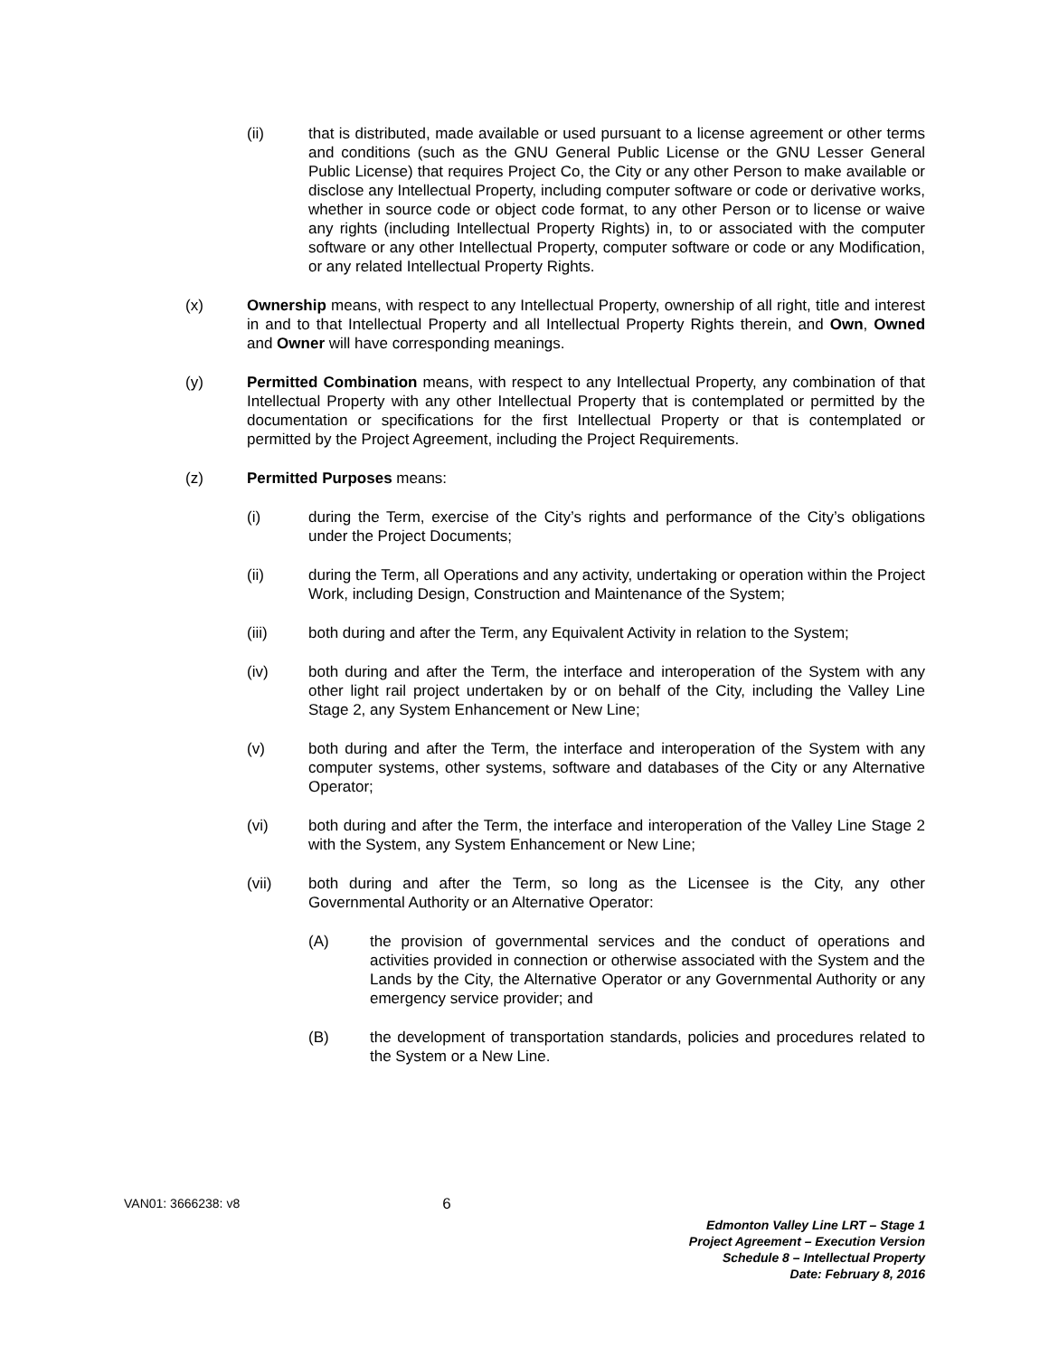(ii) that is distributed, made available or used pursuant to a license agreement or other terms and conditions (such as the GNU General Public License or the GNU Lesser General Public License) that requires Project Co, the City or any other Person to make available or disclose any Intellectual Property, including computer software or code or derivative works, whether in source code or object code format, to any other Person or to license or waive any rights (including Intellectual Property Rights) in, to or associated with the computer software or any other Intellectual Property, computer software or code or any Modification, or any related Intellectual Property Rights.
(x) Ownership means, with respect to any Intellectual Property, ownership of all right, title and interest in and to that Intellectual Property and all Intellectual Property Rights therein, and Own, Owned and Owner will have corresponding meanings.
(y) Permitted Combination means, with respect to any Intellectual Property, any combination of that Intellectual Property with any other Intellectual Property that is contemplated or permitted by the documentation or specifications for the first Intellectual Property or that is contemplated or permitted by the Project Agreement, including the Project Requirements.
(z) Permitted Purposes means:
(i) during the Term, exercise of the City’s rights and performance of the City’s obligations under the Project Documents;
(ii) during the Term, all Operations and any activity, undertaking or operation within the Project Work, including Design, Construction and Maintenance of the System;
(iii) both during and after the Term, any Equivalent Activity in relation to the System;
(iv) both during and after the Term, the interface and interoperation of the System with any other light rail project undertaken by or on behalf of the City, including the Valley Line Stage 2, any System Enhancement or New Line;
(v) both during and after the Term, the interface and interoperation of the System with any computer systems, other systems, software and databases of the City or any Alternative Operator;
(vi) both during and after the Term, the interface and interoperation of the Valley Line Stage 2 with the System, any System Enhancement or New Line;
(vii) both during and after the Term, so long as the Licensee is the City, any other Governmental Authority or an Alternative Operator:
(A) the provision of governmental services and the conduct of operations and activities provided in connection or otherwise associated with the System and the Lands by the City, the Alternative Operator or any Governmental Authority or any emergency service provider; and
(B) the development of transportation standards, policies and procedures related to the System or a New Line.
VAN01: 3666238: v8 6
Edmonton Valley Line LRT – Stage 1
Project Agreement – Execution Version
Schedule 8 – Intellectual Property
Date: February 8, 2016